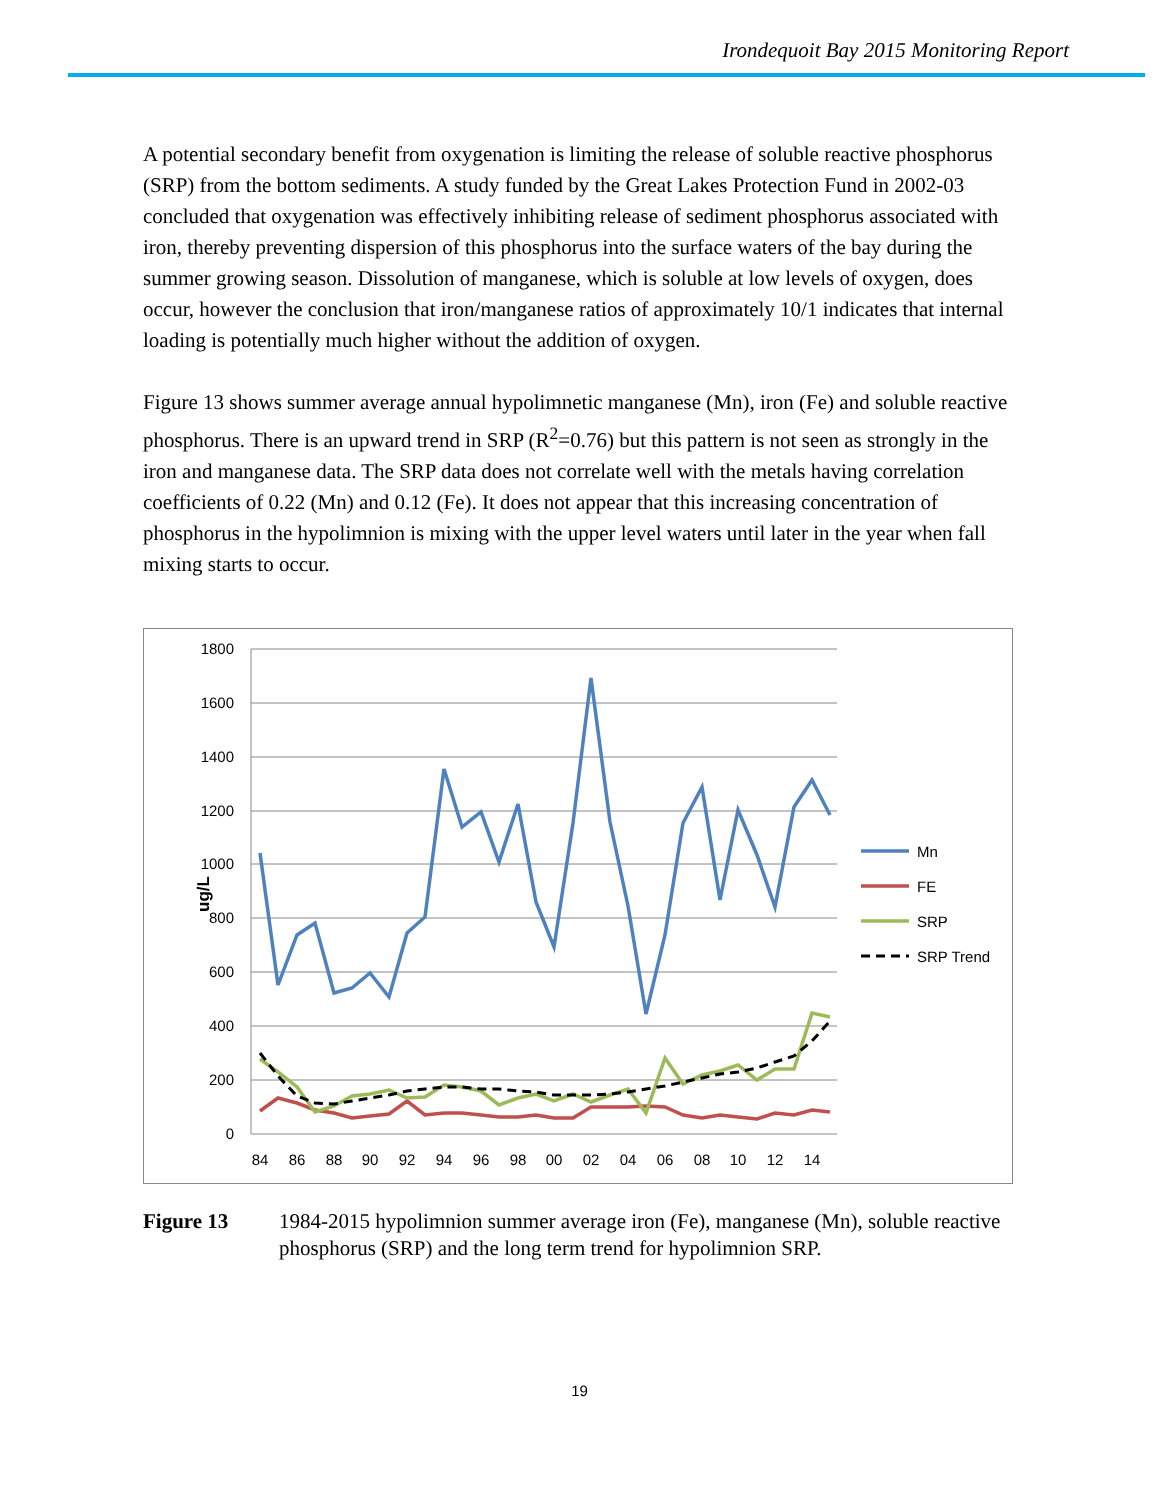Irondequoit Bay 2015 Monitoring Report
A potential secondary benefit from oxygenation is limiting the release of soluble reactive phosphorus (SRP) from the bottom sediments. A study funded by the Great Lakes Protection Fund in 2002-03 concluded that oxygenation was effectively inhibiting release of sediment phosphorus associated with iron, thereby preventing dispersion of this phosphorus into the surface waters of the bay during the summer growing season. Dissolution of manganese, which is soluble at low levels of oxygen, does occur, however the conclusion that iron/manganese ratios of approximately 10/1 indicates that internal loading is potentially much higher without the addition of oxygen.
Figure 13 shows summer average annual hypolimnetic manganese (Mn), iron (Fe) and soluble reactive phosphorus. There is an upward trend in SRP (R<sup>2</sup>=0.76) but this pattern is not seen as strongly in the iron and manganese data. The SRP data does not correlate well with the metals having correlation coefficients of 0.22 (Mn) and 0.12 (Fe). It does not appear that this increasing concentration of phosphorus in the hypolimnion is mixing with the upper level waters until later in the year when fall mixing starts to occur.
1800
1600
1400
1200
1000
800
600
400
200
0
ug/L
84
86
88
90
92
94
96
98
00
02
04
06
08
10
12
14
Mn
FE
SRP
SRP Trend
Figure 13 1984-2015 hypolimnion summer average iron (Fe), manganese (Mn), soluble reactive phosphorus (SRP) and the long term trend for hypolimnion SRP.
19